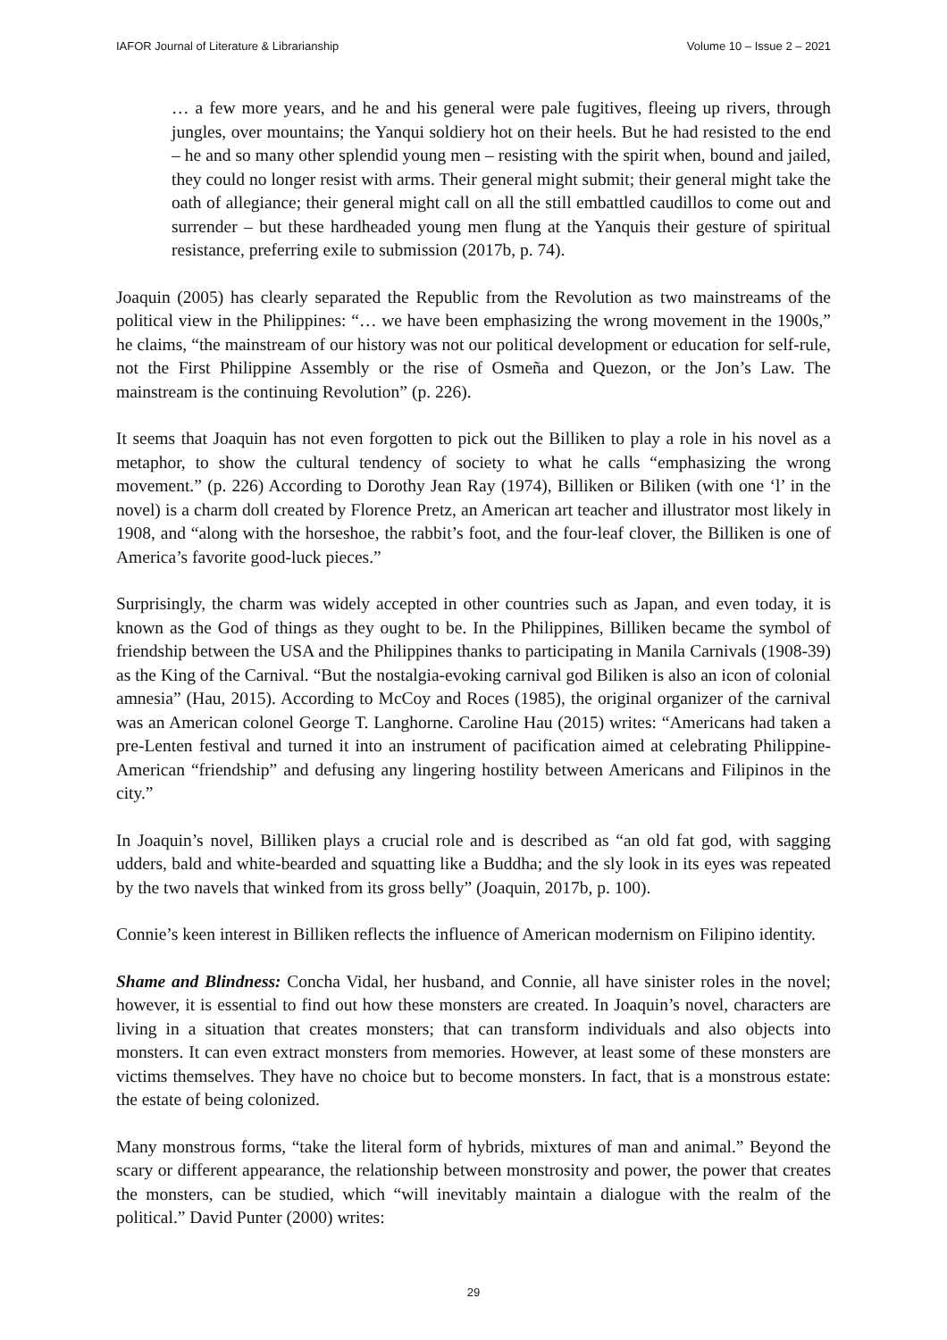IAFOR Journal of Literature & Librarianship Volume 10 – Issue 2 – 2021
… a few more years, and he and his general were pale fugitives, fleeing up rivers, through jungles, over mountains; the Yanqui soldiery hot on their heels. But he had resisted to the end – he and so many other splendid young men – resisting with the spirit when, bound and jailed, they could no longer resist with arms. Their general might submit; their general might take the oath of allegiance; their general might call on all the still embattled caudillos to come out and surrender – but these hardheaded young men flung at the Yanquis their gesture of spiritual resistance, preferring exile to submission (2017b, p. 74).
Joaquin (2005) has clearly separated the Republic from the Revolution as two mainstreams of the political view in the Philippines: “… we have been emphasizing the wrong movement in the 1900s,” he claims, “the mainstream of our history was not our political development or education for self-rule, not the First Philippine Assembly or the rise of Osmeña and Quezon, or the Jon’s Law. The mainstream is the continuing Revolution” (p. 226).
It seems that Joaquin has not even forgotten to pick out the Billiken to play a role in his novel as a metaphor, to show the cultural tendency of society to what he calls “emphasizing the wrong movement.” (p. 226) According to Dorothy Jean Ray (1974), Billiken or Biliken (with one ‘l’ in the novel) is a charm doll created by Florence Pretz, an American art teacher and illustrator most likely in 1908, and “along with the horseshoe, the rabbit’s foot, and the four-leaf clover, the Billiken is one of America’s favorite good-luck pieces.”
Surprisingly, the charm was widely accepted in other countries such as Japan, and even today, it is known as the God of things as they ought to be. In the Philippines, Billiken became the symbol of friendship between the USA and the Philippines thanks to participating in Manila Carnivals (1908-39) as the King of the Carnival. “But the nostalgia-evoking carnival god Biliken is also an icon of colonial amnesia” (Hau, 2015). According to McCoy and Roces (1985), the original organizer of the carnival was an American colonel George T. Langhorne. Caroline Hau (2015) writes: “Americans had taken a pre-Lenten festival and turned it into an instrument of pacification aimed at celebrating Philippine-American “friendship” and defusing any lingering hostility between Americans and Filipinos in the city.”
In Joaquin’s novel, Billiken plays a crucial role and is described as “an old fat god, with sagging udders, bald and white-bearded and squatting like a Buddha; and the sly look in its eyes was repeated by the two navels that winked from its gross belly” (Joaquin, 2017b, p. 100).
Connie’s keen interest in Billiken reflects the influence of American modernism on Filipino identity.
Shame and Blindness: Concha Vidal, her husband, and Connie, all have sinister roles in the novel; however, it is essential to find out how these monsters are created. In Joaquin’s novel, characters are living in a situation that creates monsters; that can transform individuals and also objects into monsters. It can even extract monsters from memories. However, at least some of these monsters are victims themselves. They have no choice but to become monsters. In fact, that is a monstrous estate: the estate of being colonized.
Many monstrous forms, “take the literal form of hybrids, mixtures of man and animal.” Beyond the scary or different appearance, the relationship between monstrosity and power, the power that creates the monsters, can be studied, which “will inevitably maintain a dialogue with the realm of the political.” David Punter (2000) writes:
29